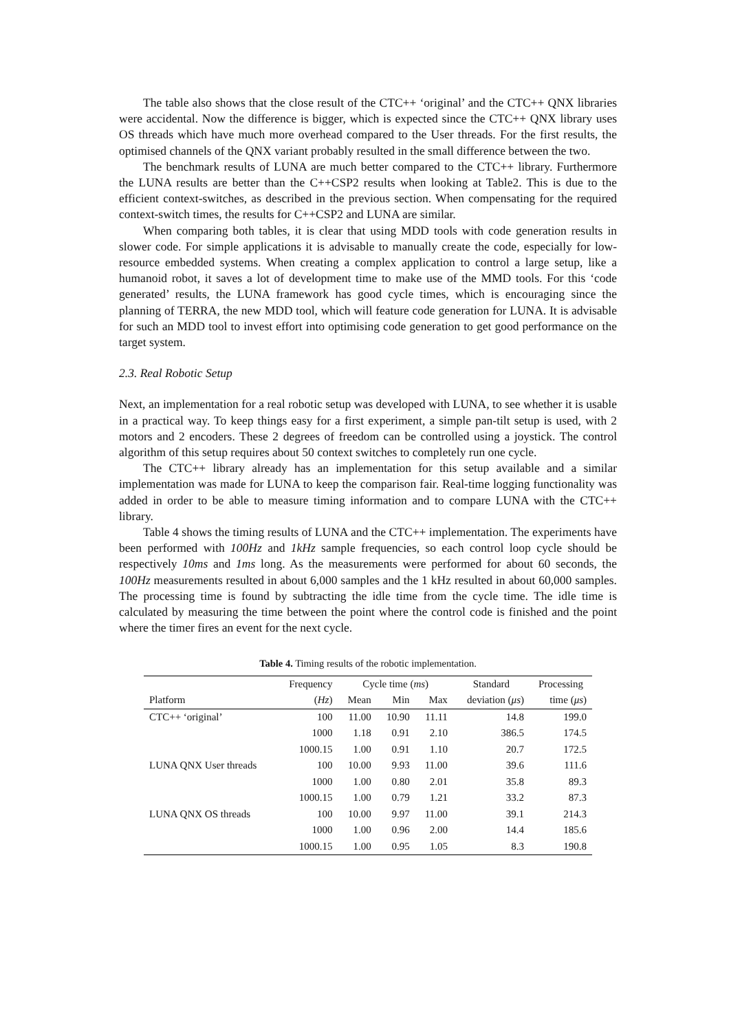The table also shows that the close result of the CTC++ ‘original’ and the CTC++ QNX libraries were accidental. Now the difference is bigger, which is expected since the CTC++ QNX library uses OS threads which have much more overhead compared to the User threads. For the first results, the optimised channels of the QNX variant probably resulted in the small difference between the two.
The benchmark results of LUNA are much better compared to the CTC++ library. Furthermore the LUNA results are better than the C++CSP2 results when looking at Table2. This is due to the efficient context-switches, as described in the previous section. When compensating for the required context-switch times, the results for C++CSP2 and LUNA are similar.
When comparing both tables, it is clear that using MDD tools with code generation results in slower code. For simple applications it is advisable to manually create the code, especially for low-resource embedded systems. When creating a complex application to control a large setup, like a humanoid robot, it saves a lot of development time to make use of the MMD tools. For this ‘code generated’ results, the LUNA framework has good cycle times, which is encouraging since the planning of TERRA, the new MDD tool, which will feature code generation for LUNA. It is advisable for such an MDD tool to invest effort into optimising code generation to get good performance on the target system.
2.3. Real Robotic Setup
Next, an implementation for a real robotic setup was developed with LUNA, to see whether it is usable in a practical way. To keep things easy for a first experiment, a simple pan-tilt setup is used, with 2 motors and 2 encoders. These 2 degrees of freedom can be controlled using a joystick. The control algorithm of this setup requires about 50 context switches to completely run one cycle.
The CTC++ library already has an implementation for this setup available and a similar implementation was made for LUNA to keep the comparison fair. Real-time logging functionality was added in order to be able to measure timing information and to compare LUNA with the CTC++ library.
Table 4 shows the timing results of LUNA and the CTC++ implementation. The experiments have been performed with 100Hz and 1kHz sample frequencies, so each control loop cycle should be respectively 10ms and 1ms long. As the measurements were performed for about 60 seconds, the 100Hz measurements resulted in about 6,000 samples and the 1 kHz resulted in about 60,000 samples. The processing time is found by subtracting the idle time from the cycle time. The idle time is calculated by measuring the time between the point where the control code is finished and the point where the timer fires an event for the next cycle.
Table 4. Timing results of the robotic implementation.
| | Frequency | Cycle time ( ms ) | | | Standard | Processing |
| --- | --- | --- | --- | --- | --- | --- |
| Platform | ( Hz ) | Mean | Min | Max | deviation ( μs ) | time ( μs ) |
| CTC++ ‘original’ | 100 | 11.00 | 10.90 | 11.11 | 14.8 | 199.0 |
| | 1000 | 1.18 | 0.91 | 2.10 | 386.5 | 174.5 |
| | 1000.15 | 1.00 | 0.91 | 1.10 | 20.7 | 172.5 |
| LUNA QNX User threads | 100 | 10.00 | 9.93 | 11.00 | 39.6 | 111.6 |
| | 1000 | 1.00 | 0.80 | 2.01 | 35.8 | 89.3 |
| | 1000.15 | 1.00 | 0.79 | 1.21 | 33.2 | 87.3 |
| LUNA QNX OS threads | 100 | 10.00 | 9.97 | 11.00 | 39.1 | 214.3 |
| | 1000 | 1.00 | 0.96 | 2.00 | 14.4 | 185.6 |
| | 1000.15 | 1.00 | 0.95 | 1.05 | 8.3 | 190.8 |